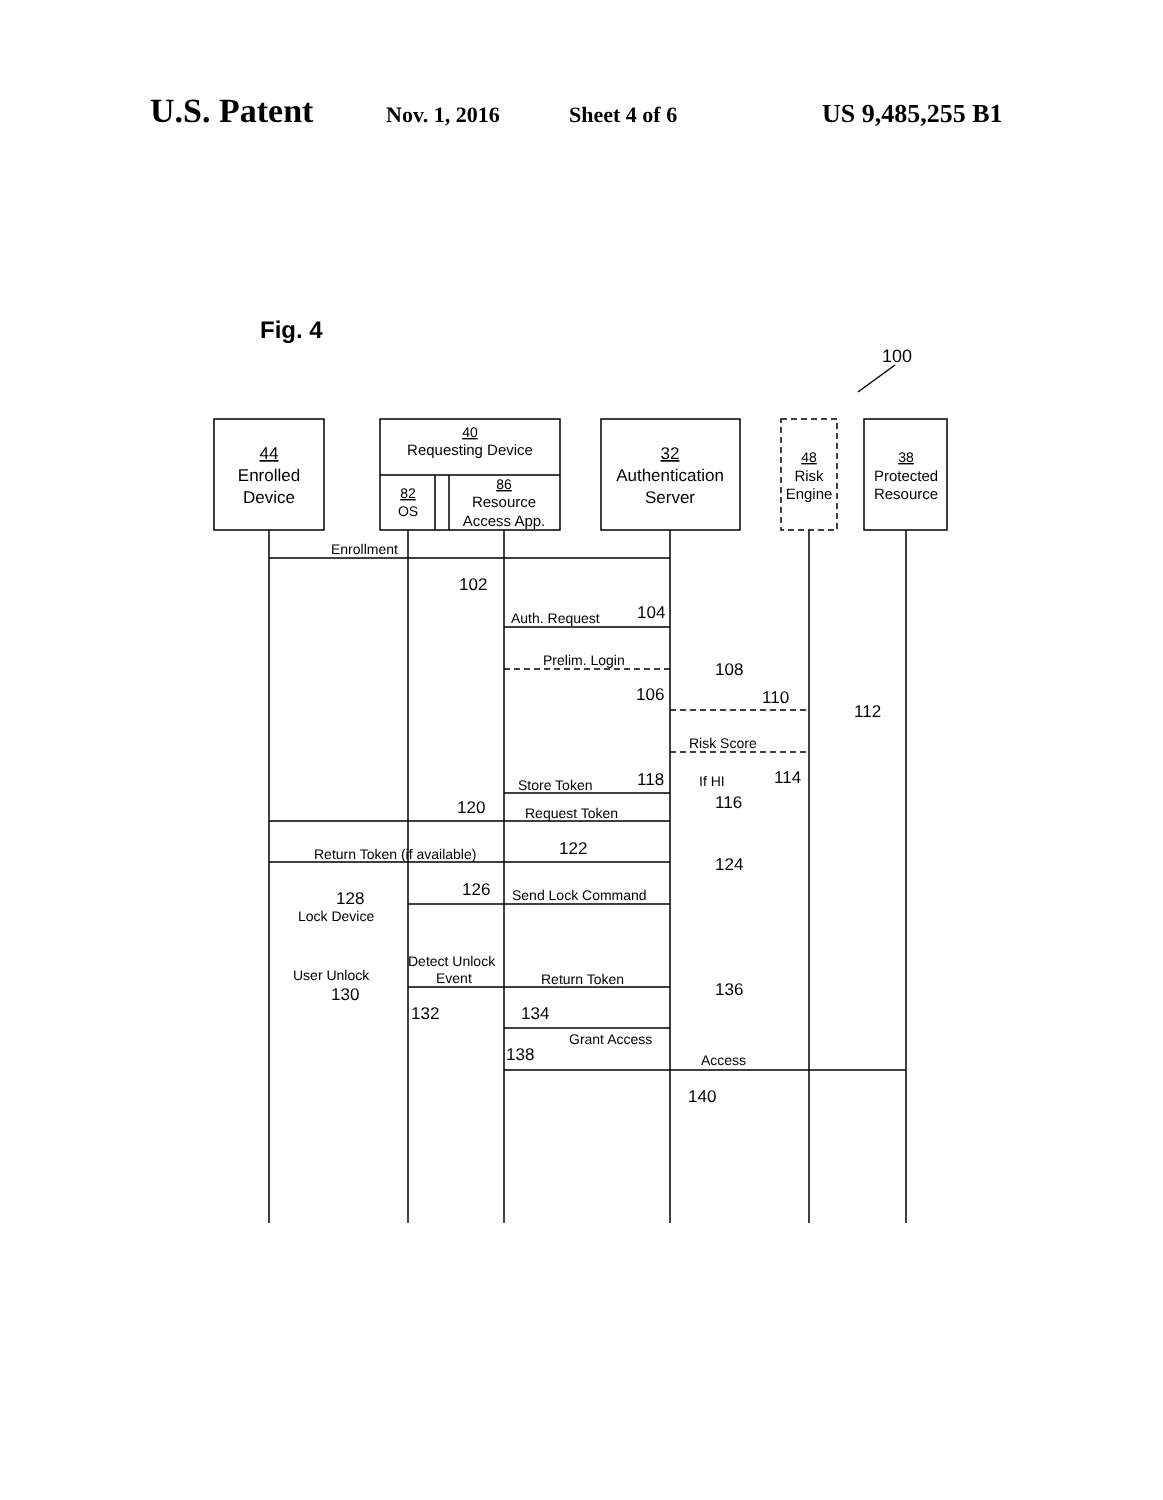U.S. Patent Nov. 1, 2016 Sheet 4 of 6 US 9,485,255 B1
Fig. 4
100
44
Enrolled
Device
40
Requesting Device
82
OS
86
Resource
Access App.
32
Authentication
Server
48
Risk
Engine
38
Protected
Resource
Enrollment
102
Auth. Request
104
Prelim. Login
108
106
110
112
Risk Score
114
Store Token
118
If HI
116
120
Request Token
Return Token (if available)
122
124
126
Send Lock Command
128
Lock Device
Detect Unlock
Event
Return Token
136
User Unlock
130
132
134
Grant Access
138
Access
140